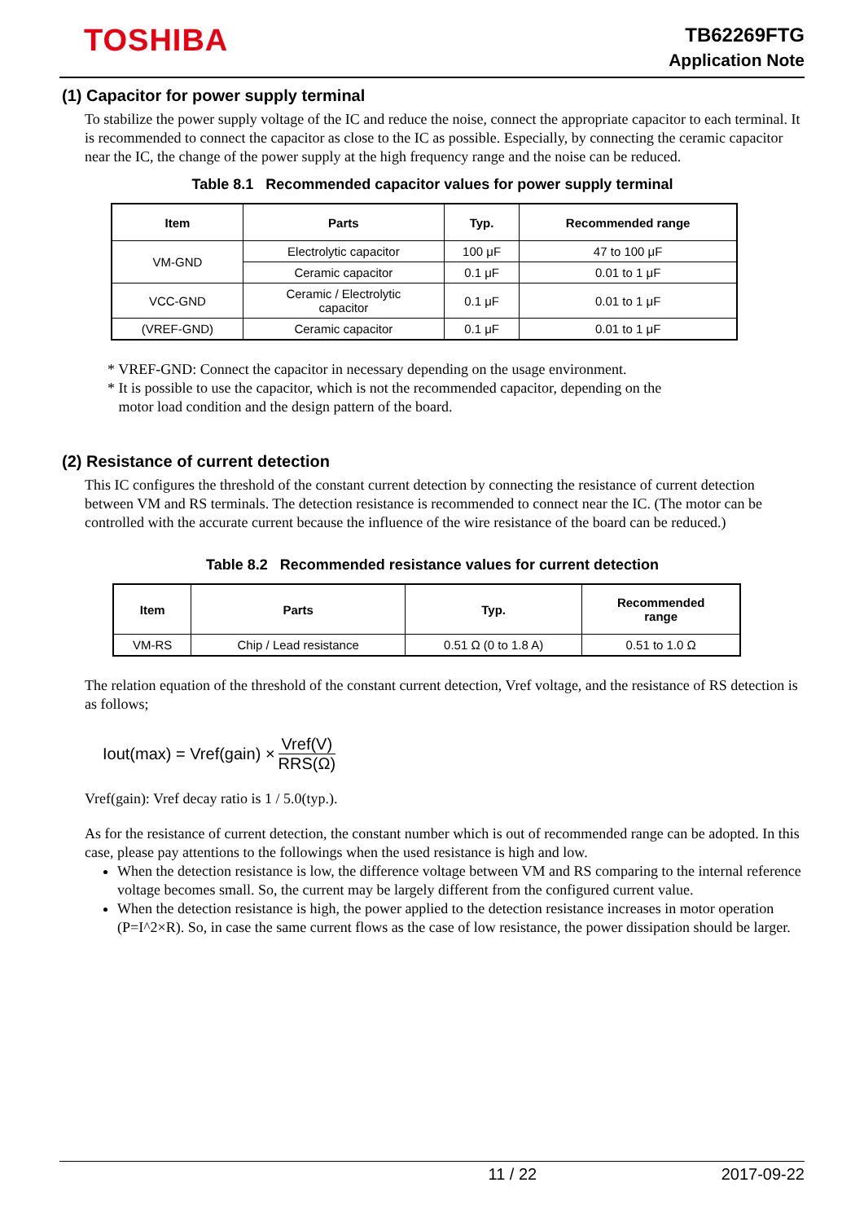TOSHIBA
TB62269FTG
Application Note
(1) Capacitor for power supply terminal
To stabilize the power supply voltage of the IC and reduce the noise, connect the appropriate capacitor to each terminal. It is recommended to connect the capacitor as close to the IC as possible. Especially, by connecting the ceramic capacitor near the IC, the change of the power supply at the high frequency range and the noise can be reduced.
Table 8.1 Recommended capacitor values for power supply terminal
| Item | Parts | Typ. | Recommended range |
| --- | --- | --- | --- |
| VM-GND | Electrolytic capacitor | 100 μF | 47 to 100 μF |
| | Ceramic capacitor | 0.1 μF | 0.01 to 1 μF |
| VCC-GND | Ceramic / Electrolytic capacitor | 0.1 μF | 0.01 to 1 μF |
| (VREF-GND) | Ceramic capacitor | 0.1 μF | 0.01 to 1 μF |
* VREF-GND: Connect the capacitor in necessary depending on the usage environment.
* It is possible to use the capacitor, which is not the recommended capacitor, depending on the
motor load condition and the design pattern of the board.
(2) Resistance of current detection
This IC configures the threshold of the constant current detection by connecting the resistance of current detection between VM and RS terminals. The detection resistance is recommended to connect near the IC. (The motor can be controlled with the accurate current because the influence of the wire resistance of the board can be reduced.)
Table 8.2 Recommended resistance values for current detection
| Item | Parts | Typ. | Recommended range |
| --- | --- | --- | --- |
| VM-RS | Chip / Lead resistance | 0.51 Ω (0 to 1.8 A) | 0.51 to 1.0 Ω |
The relation equation of the threshold of the constant current detection, Vref voltage, and the resistance of RS detection is as follows;
Iout(max) = Vref(gain) × Vref(V) RRS(Ω)
Vref(gain): Vref decay ratio is 1 / 5.0(typ.).
As for the resistance of current detection, the constant number which is out of recommended range can be adopted. In this case, please pay attentions to the followings when the used resistance is high and low.
When the detection resistance is low, the difference voltage between VM and RS comparing to the internal reference voltage becomes small. So, the current may be largely different from the configured current value.
When the detection resistance is high, the power applied to the detection resistance increases in motor operation (P=I^2×R). So, in case the same current flows as the case of low resistance, the power dissipation should be larger.
11 / 22 2017-09-22